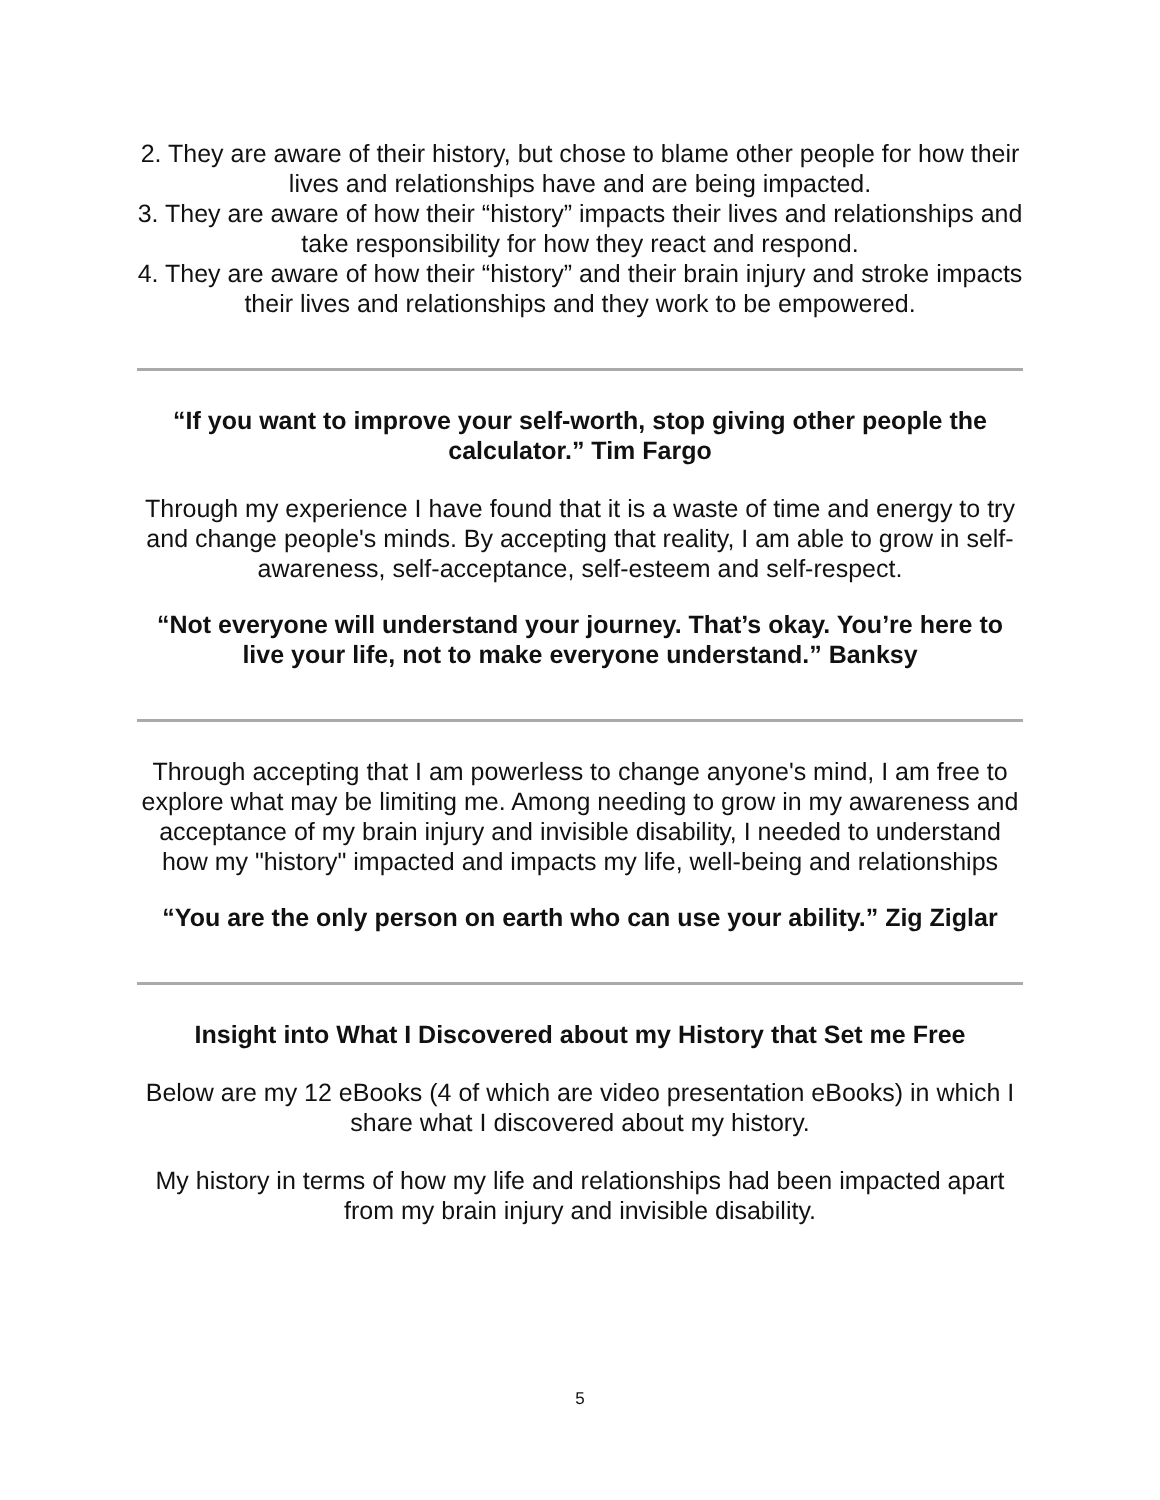2. They are aware of their history, but chose to blame other people for how their lives and relationships have and are being impacted.
3. They are aware of how their “history” impacts their lives and relationships and take responsibility for how they react and respond.
4. They are aware of how their “history” and their brain injury and stroke impacts their lives and relationships and they work to be empowered.
“If you want to improve your self-worth, stop giving other people the calculator.” Tim Fargo
Through my experience I have found that it is a waste of time and energy to try and change people's minds. By accepting that reality, I am able to grow in self-awareness, self-acceptance, self-esteem and self-respect.
“Not everyone will understand your journey. That’s okay. You’re here to live your life, not to make everyone understand.” Banksy
Through accepting that I am powerless to change anyone's mind, I am free to explore what may be limiting me. Among needing to grow in my awareness and acceptance of my brain injury and invisible disability, I needed to understand how my "history" impacted and impacts my life, well-being and relationships
“You are the only person on earth who can use your ability.” Zig Ziglar
Insight into What I Discovered about my History that Set me Free
Below are my 12 eBooks (4 of which are video presentation eBooks) in which I share what I discovered about my history.
My history in terms of how my life and relationships had been impacted apart from my brain injury and invisible disability.
5